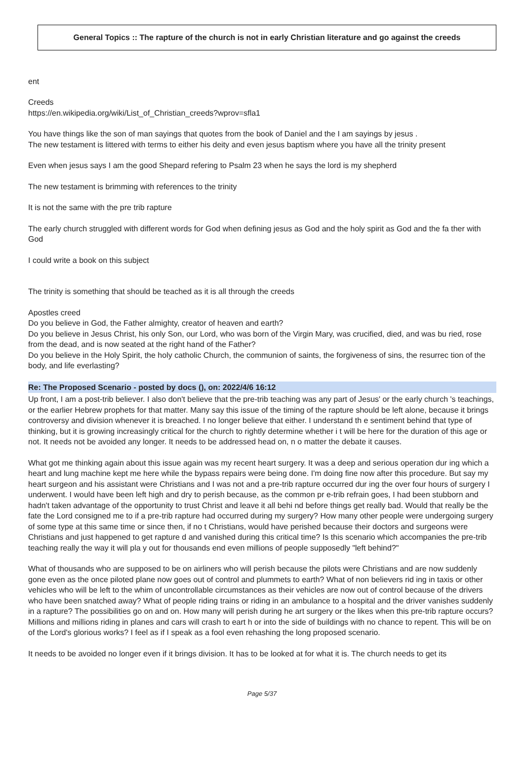General Topics :: The rapture of the church is not in early Christian literature and go against the creeds
ent
Creeds
https://en.wikipedia.org/wiki/List_of_Christian_creeds?wprov=sfla1
You have things like the son of man sayings that quotes from the book of Daniel and the I am sayings by jesus .
The new testament is littered with terms to either his deity and even jesus baptism where you have all the trinity present
Even when jesus says I am the good Shepard refering to Psalm 23 when he says the lord is my shepherd
The new testament is brimming with references to the trinity
It is not the same with the pre trib rapture
The early church struggled with different words for God when defining jesus as God and the holy spirit as God and the fa ther with God
I could write a book on this subject
The trinity is something that should be teached as it is all through the creeds
Apostles creed
Do you believe in God, the Father almighty, creator of heaven and earth?
Do you believe in Jesus Christ, his only Son, our Lord, who was born of the Virgin Mary, was crucified, died, and was bu ried, rose from the dead, and is now seated at the right hand of the Father?
Do you believe in the Holy Spirit, the holy catholic Church, the communion of saints, the forgiveness of sins, the resurrec tion of the body, and life everlasting?
Re: The Proposed Scenario - posted by docs (), on: 2022/4/6 16:12
Up front, I am a post-trib believer. I also don't believe that the pre-trib teaching was any part of Jesus' or the early church 's teachings, or the earlier Hebrew prophets for that matter. Many say this issue of the timing of the rapture should be left alone, because it brings controversy and division whenever it is breached. I no longer believe that either. I understand th e sentiment behind that type of thinking, but it is growing increasingly critical for the church to rightly determine whether i t will be here for the duration of this age or not. It needs not be avoided any longer. It needs to be addressed head on, n o matter the debate it causes.
What got me thinking again about this issue again was my recent heart surgery. It was a deep and serious operation dur ing which a heart and lung machine kept me here while the bypass repairs were being done. I'm doing fine now after this procedure. But say my heart surgeon and his assistant were Christians and I was not and a pre-trib rapture occurred dur ing the over four hours of surgery I underwent. I would have been left high and dry to perish because, as the common pr e-trib refrain goes, I had been stubborn and hadn't taken advantage of the opportunity to trust Christ and leave it all behi nd before things get really bad. Would that really be the fate the Lord consigned me to if a pre-trib rapture had occurred during my surgery? How many other people were undergoing surgery of some type at this same time or since then, if no t Christians, would have perished because their doctors and surgeons were Christians and just happened to get rapture d and vanished during this critical time? Is this scenario which accompanies the pre-trib teaching really the way it will pla y out for thousands end even millions of people supposedly "left behind?"
What of thousands who are supposed to be on airliners who will perish because the pilots were Christians and are now suddenly gone even as the once piloted plane now goes out of control and plummets to earth? What of non believers rid ing in taxis or other vehicles who will be left to the whim of uncontrollable circumstances as their vehicles are now out of control because of the drivers who have been snatched away? What of people riding trains or riding in an ambulance to a hospital and the driver vanishes suddenly in a rapture? The possibilities go on and on. How many will perish during he art surgery or the likes when this pre-trib rapture occurs? Millions and millions riding in planes and cars will crash to eart h or into the side of buildings with no chance to repent. This will be on of the Lord's glorious works? I feel as if I speak as a fool even rehashing the long proposed scenario.
It needs to be avoided no longer even if it brings division. It has to be looked at for what it is. The church needs to get its
Page 5/37